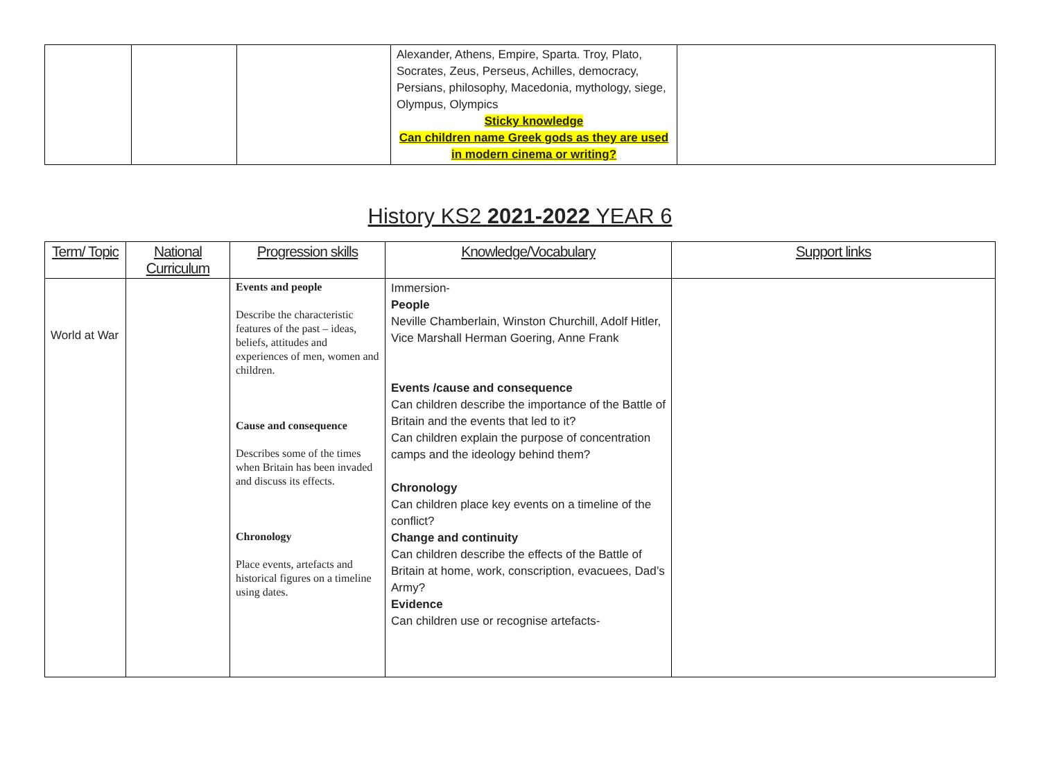| | | | Alexander, Athens, Empire, Sparta. Troy, Plato, Socrates, Zeus, Perseus, Achilles, democracy, Persians, philosophy, Macedonia, mythology, siege, Olympus, Olympics Sticky knowledge Can children name Greek gods as they are used in modern cinema or writing? | |
History KS2 2021-2022 YEAR 6
| Term/ Topic | National Curriculum | Progression skills | Knowledge/Vocabulary | Support links |
| --- | --- | --- | --- | --- |
| World at War | | Events and people Describe the characteristic features of the past – ideas, beliefs, attitudes and experiences of men, women and children. Cause and consequence Describes some of the times when Britain has been invaded and discuss its effects. Chronology Place events, artefacts and historical figures on a timeline using dates. | Immersion- People Neville Chamberlain, Winston Churchill, Adolf Hitler, Vice Marshall Herman Goering, Anne Frank Events /cause and consequence Can children describe the importance of the Battle of Britain and the events that led to it? Can children explain the purpose of concentration camps and the ideology behind them? Chronology Can children place key events on a timeline of the conflict? Change and continuity Can children describe the effects of the Battle of Britain at home, work, conscription, evacuees, Dad’s Army? Evidence Can children use or recognise artefacts- | |